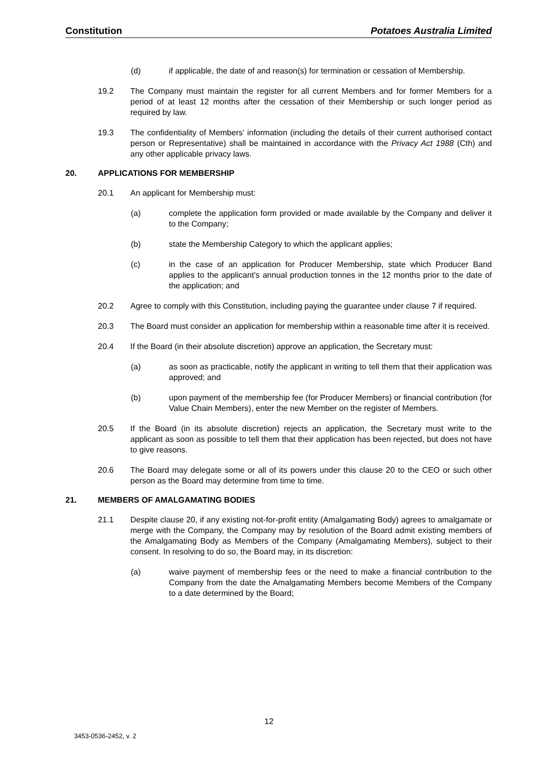Constitution Potatoes Australia Limited
(d) if applicable, the date of and reason(s) for termination or cessation of Membership.
19.2 The Company must maintain the register for all current Members and for former Members for a period of at least 12 months after the cessation of their Membership or such longer period as required by law.
19.3 The confidentiality of Members’ information (including the details of their current authorised contact person or Representative) shall be maintained in accordance with the Privacy Act 1988 (Cth) and any other applicable privacy laws.
20. APPLICATIONS FOR MEMBERSHIP
20.1 An applicant for Membership must:
(a) complete the application form provided or made available by the Company and deliver it to the Company;
(b) state the Membership Category to which the applicant applies;
(c) in the case of an application for Producer Membership, state which Producer Band applies to the applicant’s annual production tonnes in the 12 months prior to the date of the application; and
20.2 Agree to comply with this Constitution, including paying the guarantee under clause 7 if required.
20.3 The Board must consider an application for membership within a reasonable time after it is received.
20.4 If the Board (in their absolute discretion) approve an application, the Secretary must:
(a) as soon as practicable, notify the applicant in writing to tell them that their application was approved; and
(b) upon payment of the membership fee (for Producer Members) or financial contribution (for Value Chain Members), enter the new Member on the register of Members.
20.5 If the Board (in its absolute discretion) rejects an application, the Secretary must write to the applicant as soon as possible to tell them that their application has been rejected, but does not have to give reasons.
20.6 The Board may delegate some or all of its powers under this clause 20 to the CEO or such other person as the Board may determine from time to time.
21. MEMBERS OF AMALGAMATING BODIES
21.1 Despite clause 20, if any existing not-for-profit entity (Amalgamating Body) agrees to amalgamate or merge with the Company, the Company may by resolution of the Board admit existing members of the Amalgamating Body as Members of the Company (Amalgamating Members), subject to their consent. In resolving to do so, the Board may, in its discretion:
(a) waive payment of membership fees or the need to make a financial contribution to the Company from the date the Amalgamating Members become Members of the Company to a date determined by the Board;
12
3453-0536-2452, v. 2